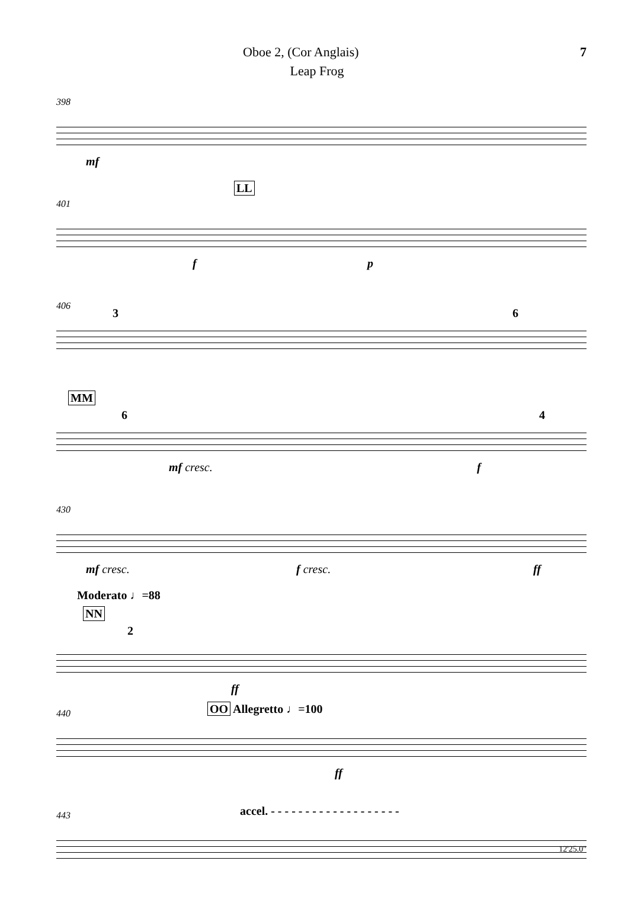Oboe 2, (Cor Anglais) 7
Leap Frog
398
mf
401
LL
f p
406
3 6
MM
6 4
mf cresc. f
430
mf cresc. f cresc. ff
Moderato ♩=88
NN
2
ff
440 OO Allegretto ♩=100
ff
443 accel. - - - - - - - - - - - - - - - - - - -
12'25.0"